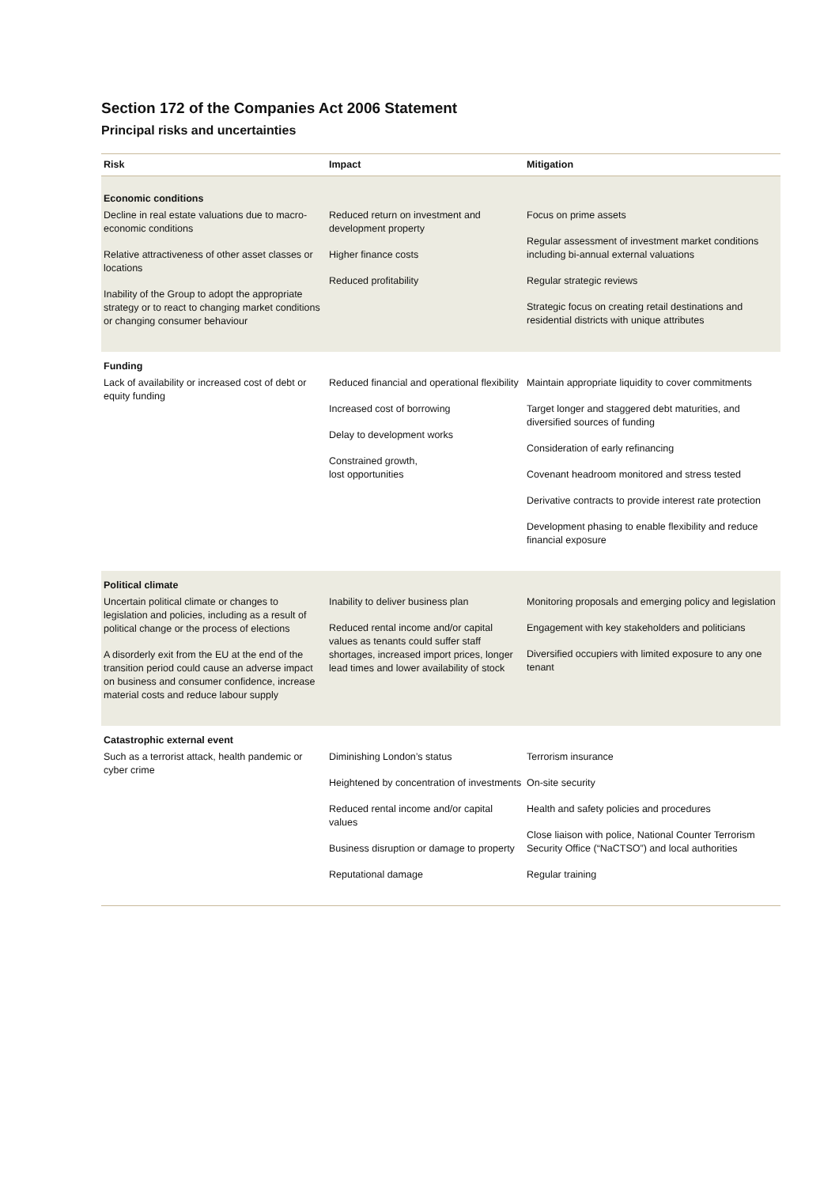Section 172 of the Companies Act 2006 Statement
Principal risks and uncertainties
| Risk | Impact | Mitigation |
| --- | --- | --- |
| Economic conditions | | |
| Decline in real estate valuations due to macro-economic conditions Relative attractiveness of other asset classes or locations Inability of the Group to adopt the appropriate strategy or to react to changing market conditions or changing consumer behaviour | Reduced return on investment and development property Higher finance costs Reduced profitability | Focus on prime assets Regular assessment of investment market conditions including bi-annual external valuations Regular strategic reviews Strategic focus on creating retail destinations and residential districts with unique attributes |
| Funding | | |
| Lack of availability or increased cost of debt or equity funding | Reduced financial and operational flexibility Increased cost of borrowing Delay to development works Constrained growth, lost opportunities | Maintain appropriate liquidity to cover commitments Target longer and staggered debt maturities, and diversified sources of funding Consideration of early refinancing Covenant headroom monitored and stress tested Derivative contracts to provide interest rate protection Development phasing to enable flexibility and reduce financial exposure |
| Political climate | | |
| Uncertain political climate or changes to legislation and policies, including as a result of political change or the process of elections A disorderly exit from the EU at the end of the transition period could cause an adverse impact on business and consumer confidence, increase material costs and reduce labour supply | Inability to deliver business plan Reduced rental income and/or capital values as tenants could suffer staff shortages, increased import prices, longer lead times and lower availability of stock | Monitoring proposals and emerging policy and legislation Engagement with key stakeholders and politicians Diversified occupiers with limited exposure to any one tenant |
| Catastrophic external event | | |
| Such as a terrorist attack, health pandemic or cyber crime | Diminishing London’s status Heightened by concentration of investments Reduced rental income and/or capital values Business disruption or damage to property Reputational damage | Terrorism insurance On-site security Health and safety policies and procedures Close liaison with police, National Counter Terrorism Security Office (“NaCTSO”) and local authorities Regular training |